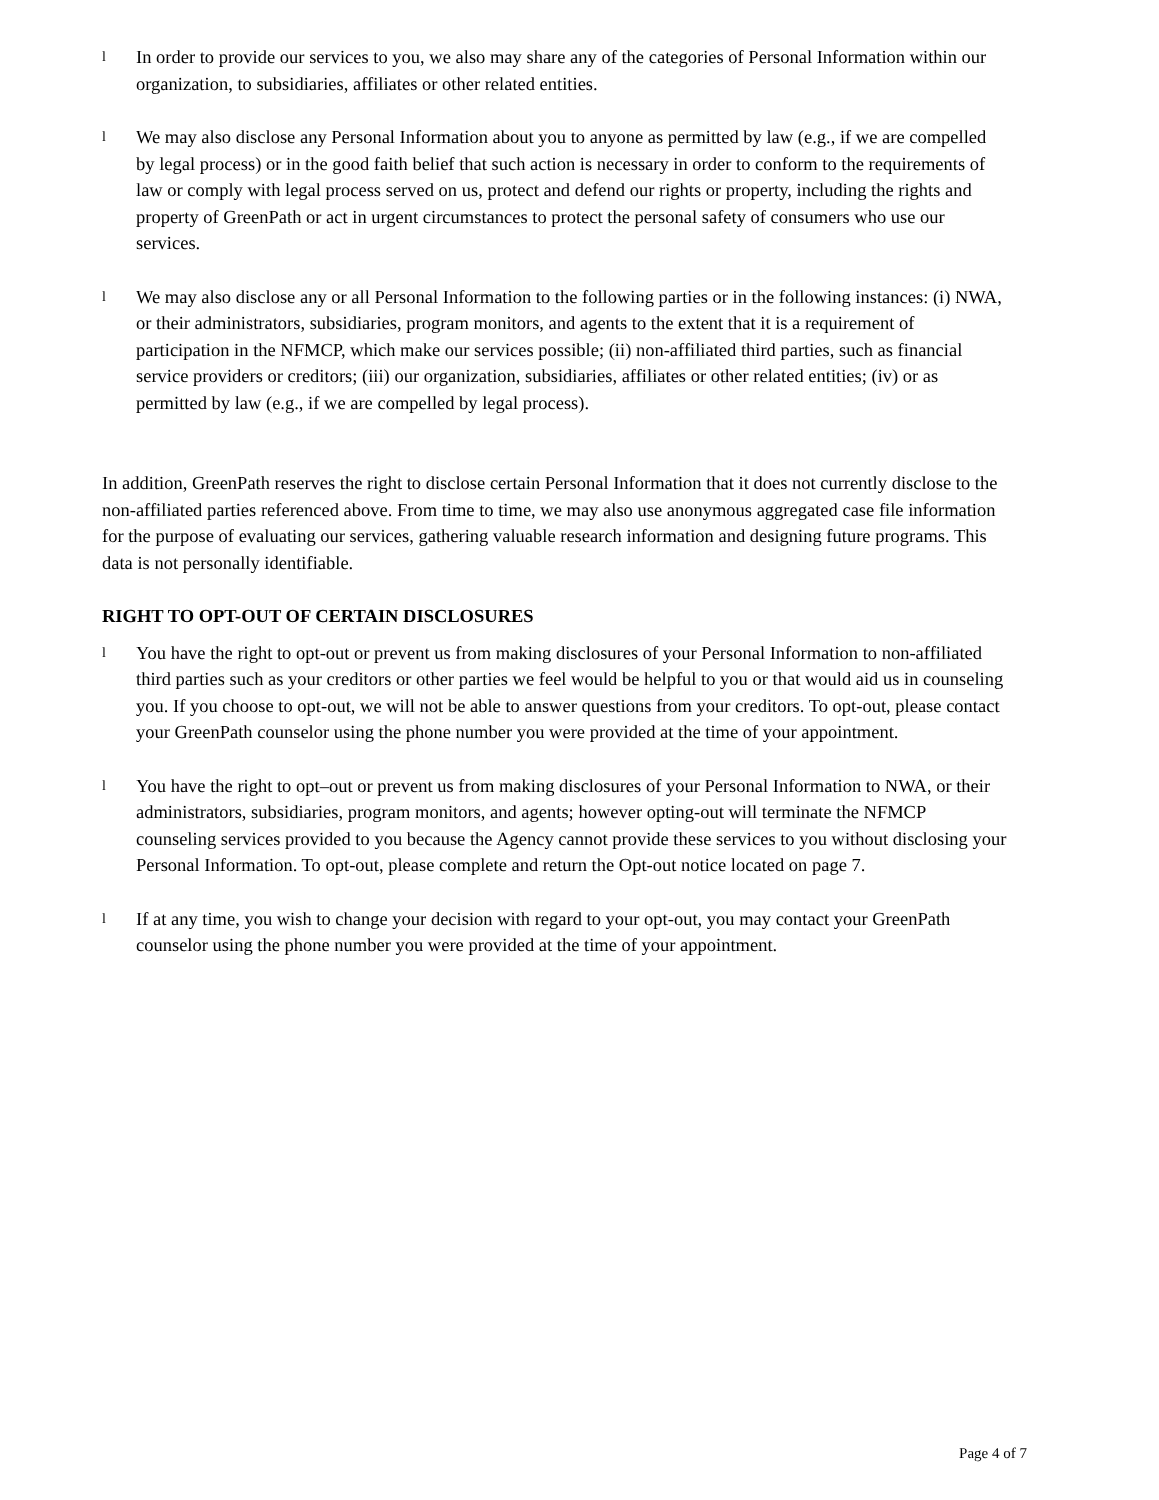l
In order to provide our services to you, we also may share any of the categories of Personal Information within our organization, to subsidiaries, affiliates or other related entities.
l
We may also disclose any Personal Information about you to anyone as permitted by law (e.g., if we are compelled by legal process) or in the good faith belief that such action is necessary in order to conform to the requirements of law or comply with legal process served on us, protect and defend our rights or property, including the rights and property of GreenPath or act in urgent circumstances to protect the personal safety of consumers who use our services.
l
We may also disclose any or all Personal Information to the following parties or in the following instances: (i) NWA, or their administrators, subsidiaries, program monitors, and agents to the extent that it is a requirement of participation in the NFMCP, which make our services possible; (ii) non-affiliated third parties, such as financial service providers or creditors; (iii) our organization, subsidiaries, affiliates or other related entities; (iv) or as permitted by law (e.g., if we are compelled by legal process).
In addition, GreenPath reserves the right to disclose certain Personal Information that it does not currently disclose to the non-affiliated parties referenced above. From time to time, we may also use anonymous aggregated case file information for the purpose of evaluating our services, gathering valuable research information and designing future programs. This data is not personally identifiable.
RIGHT TO OPT-OUT OF CERTAIN DISCLOSURES
l
You have the right to opt-out or prevent us from making disclosures of your Personal Information to non-affiliated third parties such as your creditors or other parties we feel would be helpful to you or that would aid us in counseling you. If you choose to opt-out, we will not be able to answer questions from your creditors. To opt-out, please contact your GreenPath counselor using the phone number you were provided at the time of your appointment.
l
You have the right to opt–out or prevent us from making disclosures of your Personal Information to NWA, or their administrators, subsidiaries, program monitors, and agents; however opting-out will terminate the NFMCP counseling services provided to you because the Agency cannot provide these services to you without disclosing your Personal Information. To opt-out, please complete and return the Opt-out notice located on page 7.
l
If at any time, you wish to change your decision with regard to your opt-out, you may contact your GreenPath counselor using the phone number you were provided at the time of your appointment.
Page 4 of 7